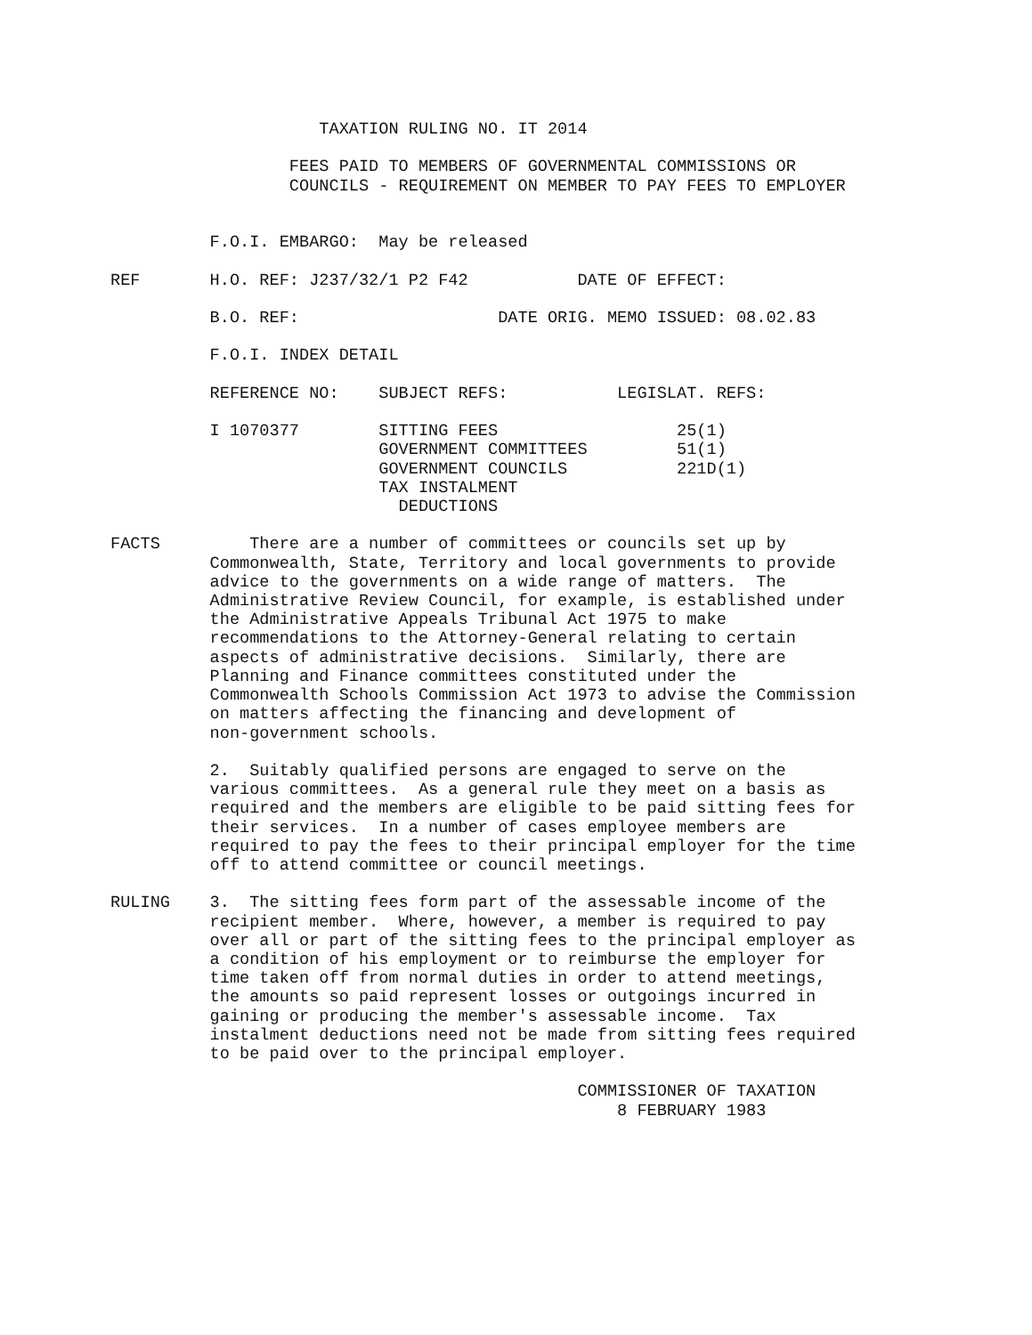TAXATION RULING NO. IT 2014

                  FEES PAID TO MEMBERS OF GOVERNMENTAL COMMISSIONS OR
                  COUNCILS - REQUIREMENT ON MEMBER TO PAY FEES TO EMPLOYER


          F.O.I. EMBARGO:  May be released

REF       H.O. REF: J237/32/1 P2 F42           DATE OF EFFECT:

          B.O. REF:                    DATE ORIG. MEMO ISSUED: 08.02.83

          F.O.I. INDEX DETAIL

          REFERENCE NO:    SUBJECT REFS:           LEGISLAT. REFS:

          I 1070377        SITTING FEES                  25(1)
                           GOVERNMENT COMMITTEES         51(1)
                           GOVERNMENT COUNCILS           221D(1)
                           TAX INSTALMENT
                             DEDUCTIONS

FACTS         There are a number of committees or councils set up by
          Commonwealth, State, Territory and local governments to provide
          advice to the governments on a wide range of matters.  The
          Administrative Review Council, for example, is established under
          the Administrative Appeals Tribunal Act 1975 to make
          recommendations to the Attorney-General relating to certain
          aspects of administrative decisions.  Similarly, there are
          Planning and Finance committees constituted under the
          Commonwealth Schools Commission Act 1973 to advise the Commission
          on matters affecting the financing and development of
          non-government schools.

          2.  Suitably qualified persons are engaged to serve on the
          various committees.  As a general rule they meet on a basis as
          required and the members are eligible to be paid sitting fees for
          their services.  In a number of cases employee members are
          required to pay the fees to their principal employer for the time
          off to attend committee or council meetings.

RULING    3.  The sitting fees form part of the assessable income of the
          recipient member.  Where, however, a member is required to pay
          over all or part of the sitting fees to the principal employer as
          a condition of his employment or to reimburse the employer for
          time taken off from normal duties in order to attend meetings,
          the amounts so paid represent losses or outgoings incurred in
          gaining or producing the member's assessable income.  Tax
          instalment deductions need not be made from sitting fees required
          to be paid over to the principal employer.

                                               COMMISSIONER OF TAXATION
                                                   8 FEBRUARY 1983